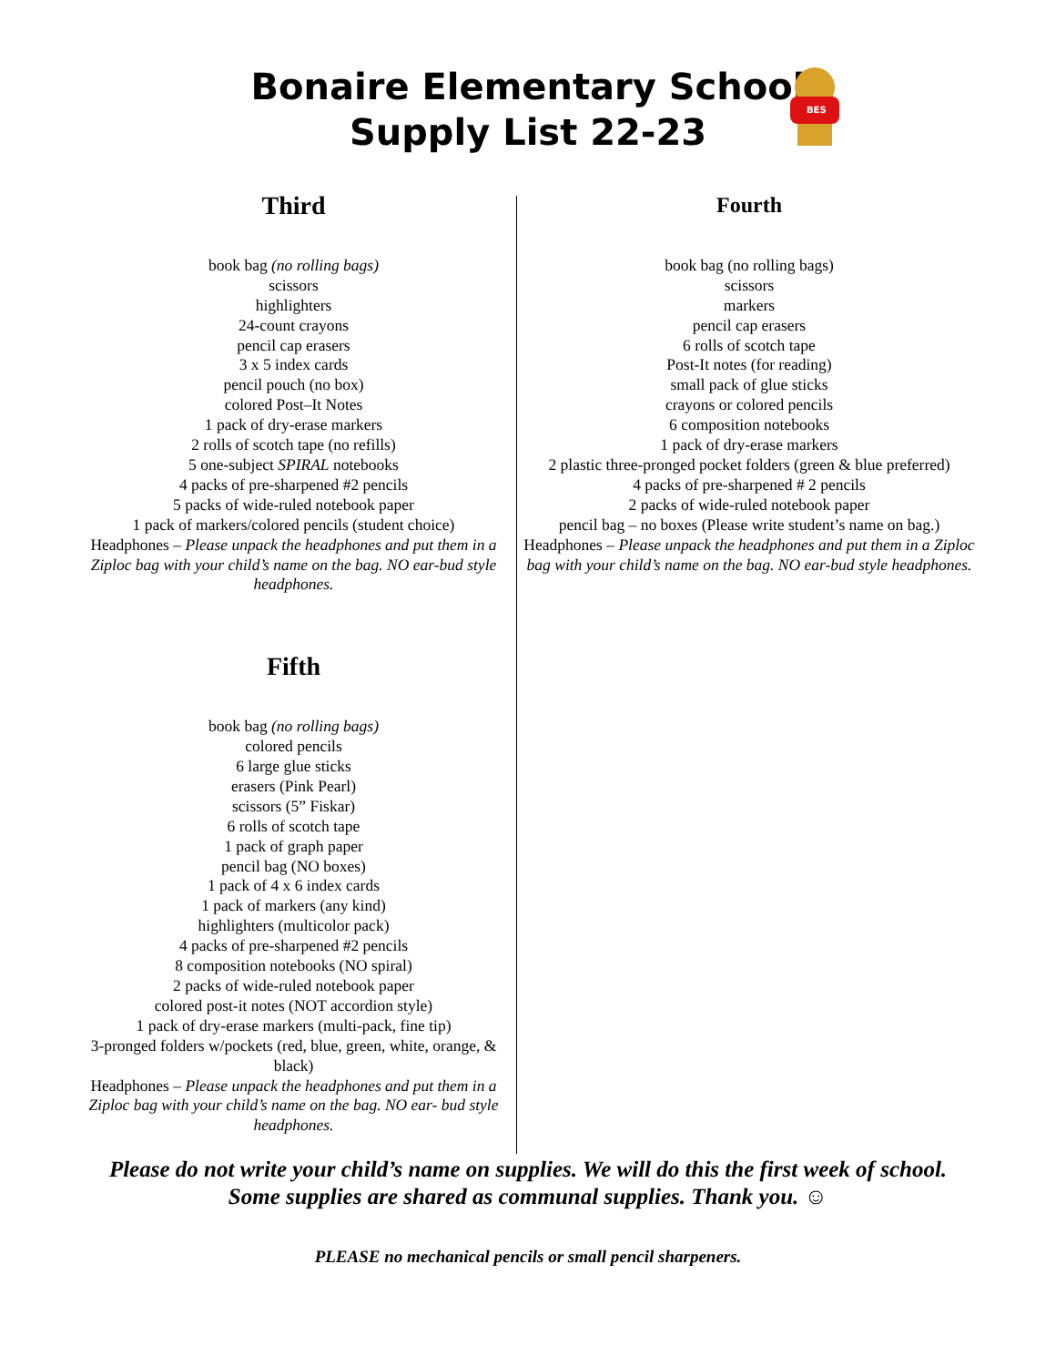Bonaire Elementary School
Supply List 22-23
BES
Third
book bag (no rolling bags)
scissors
highlighters
24-count crayons
pencil cap erasers
3 x 5 index cards
pencil pouch (no box)
colored Post–It Notes
1 pack of dry-erase markers
2 rolls of scotch tape (no refills)
5 one-subject SPIRAL notebooks
4 packs of pre-sharpened #2 pencils
5 packs of wide-ruled notebook paper
1 pack of markers/colored pencils (student choice)
Headphones – Please unpack the headphones and put them in a Ziploc bag with your child’s name on the bag. NO ear-bud style headphones.
Fifth
book bag (no rolling bags)
colored pencils
6 large glue sticks
erasers (Pink Pearl)
scissors (5” Fiskar)
6 rolls of scotch tape
1 pack of graph paper
pencil bag (NO boxes)
1 pack of 4 x 6 index cards
1 pack of markers (any kind)
highlighters (multicolor pack)
4 packs of pre-sharpened #2 pencils
8 composition notebooks (NO spiral)
2 packs of wide-ruled notebook paper
colored post-it notes (NOT accordion style)
1 pack of dry-erase markers (multi-pack, fine tip)
3-pronged folders w/pockets (red, blue, green, white, orange, & black)
Headphones – Please unpack the headphones and put them in a Ziploc bag with your child’s name on the bag. NO ear- bud style headphones.
Fourth
book bag (no rolling bags)
scissors
markers
pencil cap erasers
6 rolls of scotch tape
Post-It notes (for reading)
small pack of glue sticks
crayons or colored pencils
6 composition notebooks
1 pack of dry-erase markers
2 plastic three-pronged pocket folders (green & blue preferred)
4 packs of pre-sharpened # 2 pencils
2 packs of wide-ruled notebook paper
pencil bag – no boxes (Please write student’s name on bag.)
Headphones – Please unpack the headphones and put them in a Ziploc bag with your child’s name on the bag. NO ear-bud style headphones.
Please do not write your child’s name on supplies. We will do this the first week of school.
Some supplies are shared as communal supplies. Thank you. ☺
PLEASE no mechanical pencils or small pencil sharpeners.